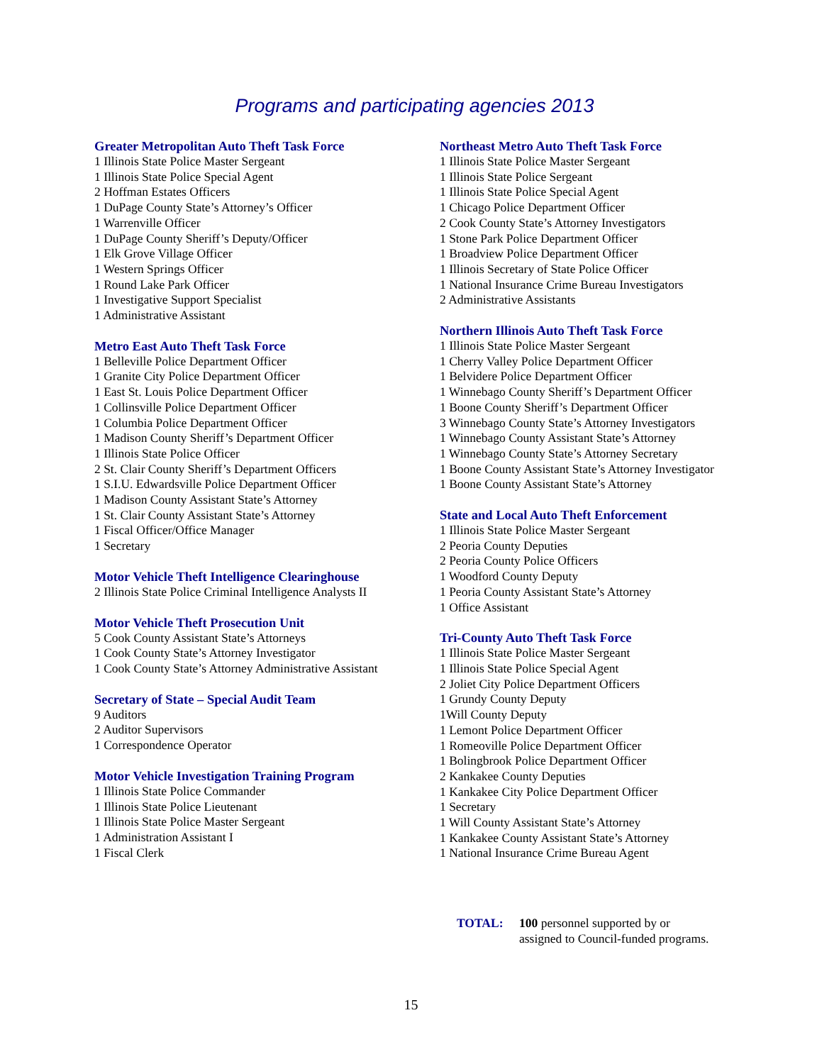Programs and participating agencies 2013
Greater Metropolitan Auto Theft Task Force
1 Illinois State Police Master Sergeant
1 Illinois State Police Special Agent
2 Hoffman Estates Officers
1 DuPage County State’s Attorney’s Officer
1 Warrenville Officer
1 DuPage County Sheriff’s Deputy/Officer
1 Elk Grove Village Officer
1 Western Springs Officer
1 Round Lake Park Officer
1 Investigative Support Specialist
1 Administrative Assistant
Metro East Auto Theft Task Force
1 Belleville Police Department Officer
1 Granite City Police Department Officer
1 East St. Louis Police Department Officer
1 Collinsville Police Department Officer
1 Columbia Police Department Officer
1 Madison County Sheriff’s Department Officer
1 Illinois State Police Officer
2 St. Clair County Sheriff’s Department Officers
1 S.I.U. Edwardsville Police Department Officer
1 Madison County Assistant State’s Attorney
1 St. Clair County Assistant State’s Attorney
1 Fiscal Officer/Office Manager
1 Secretary
Motor Vehicle Theft Intelligence Clearinghouse
2 Illinois State Police Criminal Intelligence Analysts II
Motor Vehicle Theft Prosecution Unit
5 Cook County Assistant State’s Attorneys
1 Cook County State’s Attorney Investigator
1 Cook County State’s Attorney Administrative Assistant
Secretary of State – Special Audit Team
9 Auditors
2 Auditor Supervisors
1 Correspondence Operator
Motor Vehicle Investigation Training Program
1 Illinois State Police Commander
1 Illinois State Police Lieutenant
1 Illinois State Police Master Sergeant
1 Administration Assistant I
1 Fiscal Clerk
Northeast Metro Auto Theft Task Force
1 Illinois State Police Master Sergeant
1 Illinois State Police Sergeant
1 Illinois State Police Special Agent
1 Chicago Police Department Officer
2 Cook County State’s Attorney Investigators
1 Stone Park Police Department Officer
1 Broadview Police Department Officer
1 Illinois Secretary of State Police Officer
1 National Insurance Crime Bureau Investigators
2 Administrative Assistants
Northern Illinois Auto Theft Task Force
1 Illinois State Police Master Sergeant
1 Cherry Valley Police Department Officer
1 Belvidere Police Department Officer
1 Winnebago County Sheriff’s Department Officer
1 Boone County Sheriff’s Department Officer
3 Winnebago County State’s Attorney Investigators
1 Winnebago County Assistant State’s Attorney
1 Winnebago County State’s Attorney Secretary
1 Boone County Assistant State’s Attorney Investigator
1 Boone County Assistant State’s Attorney
State and Local Auto Theft Enforcement
1 Illinois State Police Master Sergeant
2 Peoria County Deputies
2 Peoria County Police Officers
1 Woodford County Deputy
1 Peoria County Assistant State’s Attorney
1 Office Assistant
Tri-County Auto Theft Task Force
1 Illinois State Police Master Sergeant
1 Illinois State Police Special Agent
2 Joliet City Police Department Officers
1 Grundy County Deputy
1Will County Deputy
1 Lemont Police Department Officer
1 Romeoville Police Department Officer
1 Bolingbrook Police Department Officer
2 Kankakee County Deputies
1 Kankakee City Police Department Officer
1 Secretary
1 Will County Assistant State’s Attorney
1 Kankakee County Assistant State’s Attorney
1 National Insurance Crime Bureau Agent
TOTAL: 100 personnel supported by or
assigned to Council-funded programs.
15